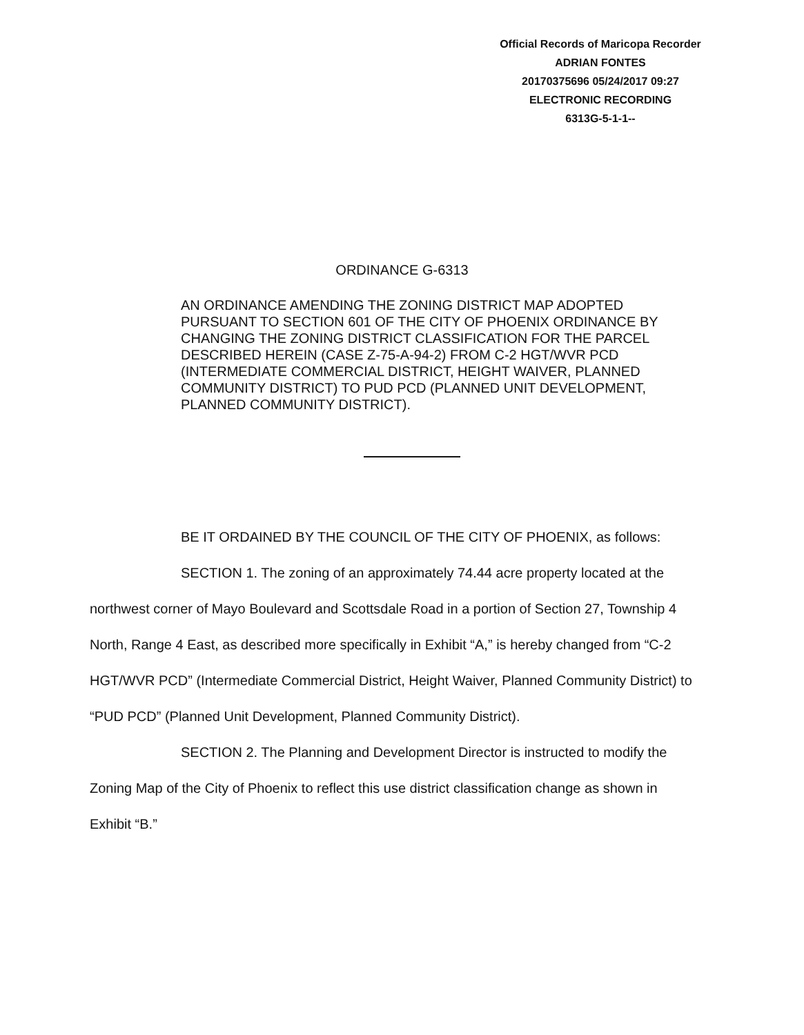Official Records of Maricopa Recorder
ADRIAN FONTES
20170375696 05/24/2017 09:27
ELECTRONIC RECORDING
6313G-5-1-1--
ORDINANCE G-6313
AN ORDINANCE AMENDING THE ZONING DISTRICT MAP ADOPTED PURSUANT TO SECTION 601 OF THE CITY OF PHOENIX ORDINANCE BY CHANGING THE ZONING DISTRICT CLASSIFICATION FOR THE PARCEL DESCRIBED HEREIN (CASE Z-75-A-94-2) FROM C-2 HGT/WVR PCD (INTERMEDIATE COMMERCIAL DISTRICT, HEIGHT WAIVER, PLANNED COMMUNITY DISTRICT) TO PUD PCD (PLANNED UNIT DEVELOPMENT, PLANNED COMMUNITY DISTRICT).
BE IT ORDAINED BY THE COUNCIL OF THE CITY OF PHOENIX, as follows:
SECTION 1. The zoning of an approximately 74.44 acre property located at the northwest corner of Mayo Boulevard and Scottsdale Road in a portion of Section 27, Township 4 North, Range 4 East, as described more specifically in Exhibit “A,” is hereby changed from “C-2 HGT/WVR PCD” (Intermediate Commercial District, Height Waiver, Planned Community District) to “PUD PCD” (Planned Unit Development, Planned Community District).
SECTION 2. The Planning and Development Director is instructed to modify the Zoning Map of the City of Phoenix to reflect this use district classification change as shown in Exhibit “B.”